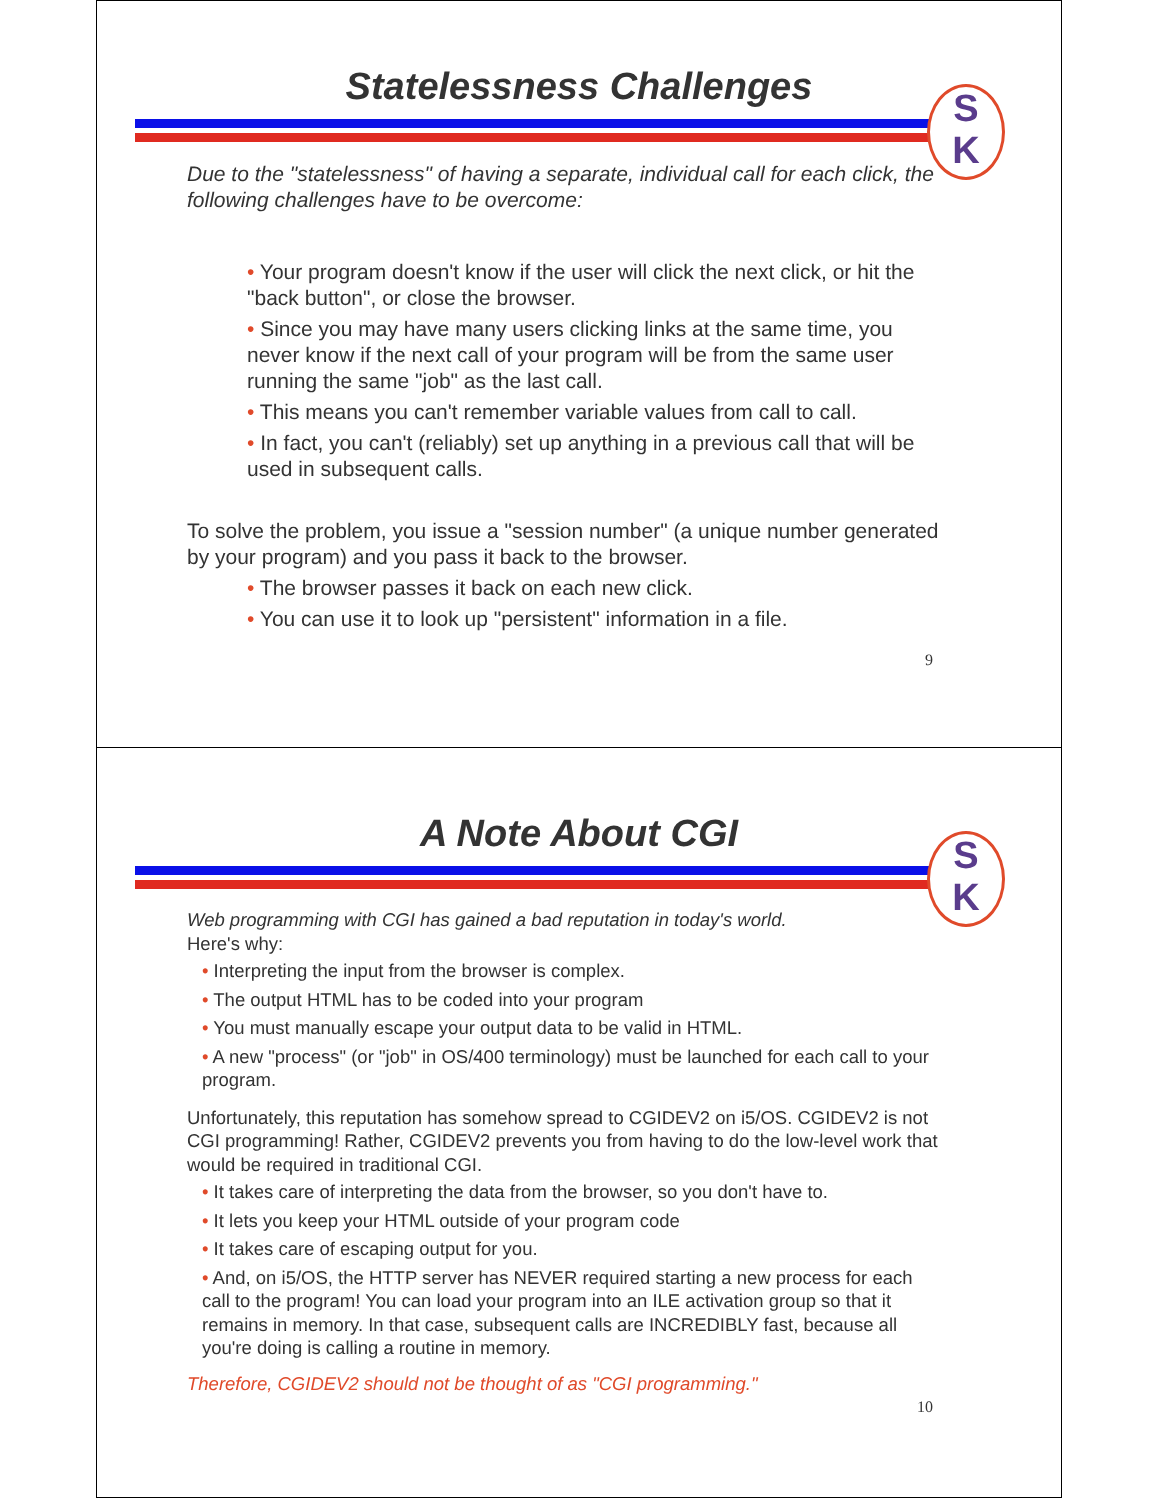Statelessness Challenges
S
K
Due to the "statelessness" of having a separate, individual call for each click, the following challenges have to be overcome:
• Your program doesn't know if the user will click the next click, or hit the "back button", or close the browser.
• Since you may have many users clicking links at the same time, you never know if the next call of your program will be from the same user running the same "job" as the last call.
• This means you can't remember variable values from call to call.
• In fact, you can't (reliably) set up anything in a previous call that will be used in subsequent calls.
To solve the problem, you issue a "session number" (a unique number generated by your program) and you pass it back to the browser.
• The browser passes it back on each new click.
• You can use it to look up "persistent" information in a file.
9
A Note About CGI
S
K
Web programming with CGI has gained a bad reputation in today's world.
Here's why:
• Interpreting the input from the browser is complex.
• The output HTML has to be coded into your program
• You must manually escape your output data to be valid in HTML.
• A new "process" (or "job" in OS/400 terminology) must be launched for each call to your program.
Unfortunately, this reputation has somehow spread to CGIDEV2 on i5/OS. CGIDEV2 is not CGI programming! Rather, CGIDEV2 prevents you from having to do the low-level work that would be required in traditional CGI.
• It takes care of interpreting the data from the browser, so you don't have to.
• It lets you keep your HTML outside of your program code
• It takes care of escaping output for you.
• And, on i5/OS, the HTTP server has NEVER required starting a new process for each call to the program! You can load your program into an ILE activation group so that it remains in memory. In that case, subsequent calls are INCREDIBLY fast, because all you're doing is calling a routine in memory.
Therefore, CGIDEV2 should not be thought of as "CGI programming."
10